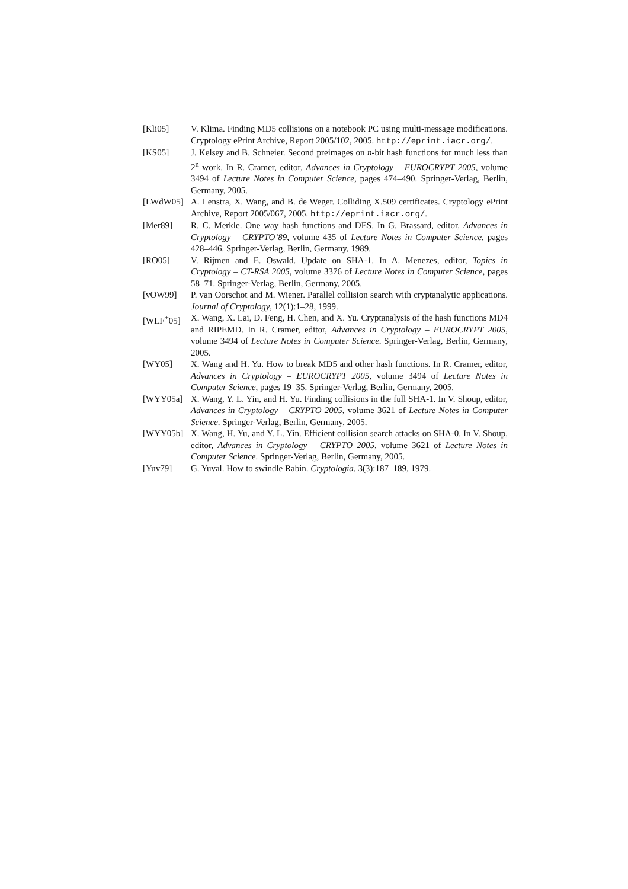[Kli05] V. Klima. Finding MD5 collisions on a notebook PC using multi-message modifications. Cryptology ePrint Archive, Report 2005/102, 2005. http://eprint.iacr.org/.
[KS05] J. Kelsey and B. Schneier. Second preimages on n-bit hash functions for much less than 2<sup>n</sup> work. In R. Cramer, editor, Advances in Cryptology – EUROCRYPT 2005, volume 3494 of Lecture Notes in Computer Science, pages 474–490. Springer-Verlag, Berlin, Germany, 2005.
[LWdW05] A. Lenstra, X. Wang, and B. de Weger. Colliding X.509 certificates. Cryptology ePrint Archive, Report 2005/067, 2005. http://eprint.iacr.org/.
[Mer89] R. C. Merkle. One way hash functions and DES. In G. Brassard, editor, Advances in Cryptology – CRYPTO’89, volume 435 of Lecture Notes in Computer Science, pages 428–446. Springer-Verlag, Berlin, Germany, 1989.
[RO05] V. Rijmen and E. Oswald. Update on SHA-1. In A. Menezes, editor, Topics in Cryptology – CT-RSA 2005, volume 3376 of Lecture Notes in Computer Science, pages 58–71. Springer-Verlag, Berlin, Germany, 2005.
[vOW99] P. van Oorschot and M. Wiener. Parallel collision search with cryptanalytic applications. Journal of Cryptology, 12(1):1–28, 1999.
[WLF<sup>+</sup>05] X. Wang, X. Lai, D. Feng, H. Chen, and X. Yu. Cryptanalysis of the hash functions MD4 and RIPEMD. In R. Cramer, editor, Advances in Cryptology – EUROCRYPT 2005, volume 3494 of Lecture Notes in Computer Science. Springer-Verlag, Berlin, Germany, 2005.
[WY05] X. Wang and H. Yu. How to break MD5 and other hash functions. In R. Cramer, editor, Advances in Cryptology – EUROCRYPT 2005, volume 3494 of Lecture Notes in Computer Science, pages 19–35. Springer-Verlag, Berlin, Germany, 2005.
[WYY05a] X. Wang, Y. L. Yin, and H. Yu. Finding collisions in the full SHA-1. In V. Shoup, editor, Advances in Cryptology – CRYPTO 2005, volume 3621 of Lecture Notes in Computer Science. Springer-Verlag, Berlin, Germany, 2005.
[WYY05b] X. Wang, H. Yu, and Y. L. Yin. Efficient collision search attacks on SHA-0. In V. Shoup, editor, Advances in Cryptology – CRYPTO 2005, volume 3621 of Lecture Notes in Computer Science. Springer-Verlag, Berlin, Germany, 2005.
[Yuv79] G. Yuval. How to swindle Rabin. Cryptologia, 3(3):187–189, 1979.